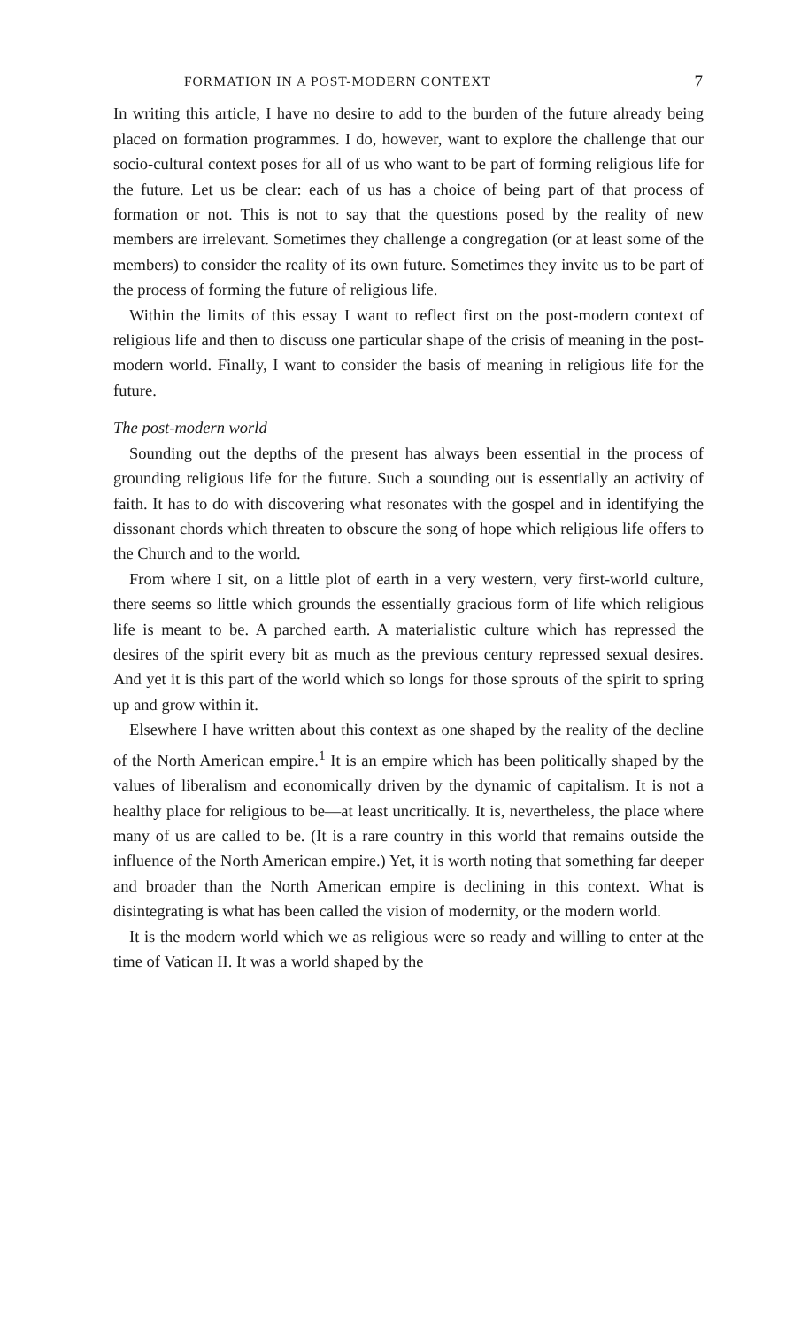FORMATION IN A POST-MODERN CONTEXT 7
In writing this article, I have no desire to add to the burden of the future already being placed on formation programmes. I do, however, want to explore the challenge that our socio-cultural context poses for all of us who want to be part of forming religious life for the future. Let us be clear: each of us has a choice of being part of that process of formation or not. This is not to say that the questions posed by the reality of new members are irrelevant. Sometimes they challenge a congregation (or at least some of the members) to consider the reality of its own future. Sometimes they invite us to be part of the process of forming the future of religious life.
Within the limits of this essay I want to reflect first on the post-modern context of religious life and then to discuss one particular shape of the crisis of meaning in the post-modern world. Finally, I want to consider the basis of meaning in religious life for the future.
The post-modern world
Sounding out the depths of the present has always been essential in the process of grounding religious life for the future. Such a sounding out is essentially an activity of faith. It has to do with discovering what resonates with the gospel and in identifying the dissonant chords which threaten to obscure the song of hope which religious life offers to the Church and to the world.
From where I sit, on a little plot of earth in a very western, very first-world culture, there seems so little which grounds the essentially gracious form of life which religious life is meant to be. A parched earth. A materialistic culture which has repressed the desires of the spirit every bit as much as the previous century repressed sexual desires. And yet it is this part of the world which so longs for those sprouts of the spirit to spring up and grow within it.
Elsewhere I have written about this context as one shaped by the reality of the decline of the North American empire.<sup>1</sup> It is an empire which has been politically shaped by the values of liberalism and economically driven by the dynamic of capitalism. It is not a healthy place for religious to be—at least uncritically. It is, nevertheless, the place where many of us are called to be. (It is a rare country in this world that remains outside the influence of the North American empire.) Yet, it is worth noting that something far deeper and broader than the North American empire is declining in this context. What is disintegrating is what has been called the vision of modernity, or the modern world.
It is the modern world which we as religious were so ready and willing to enter at the time of Vatican II. It was a world shaped by the